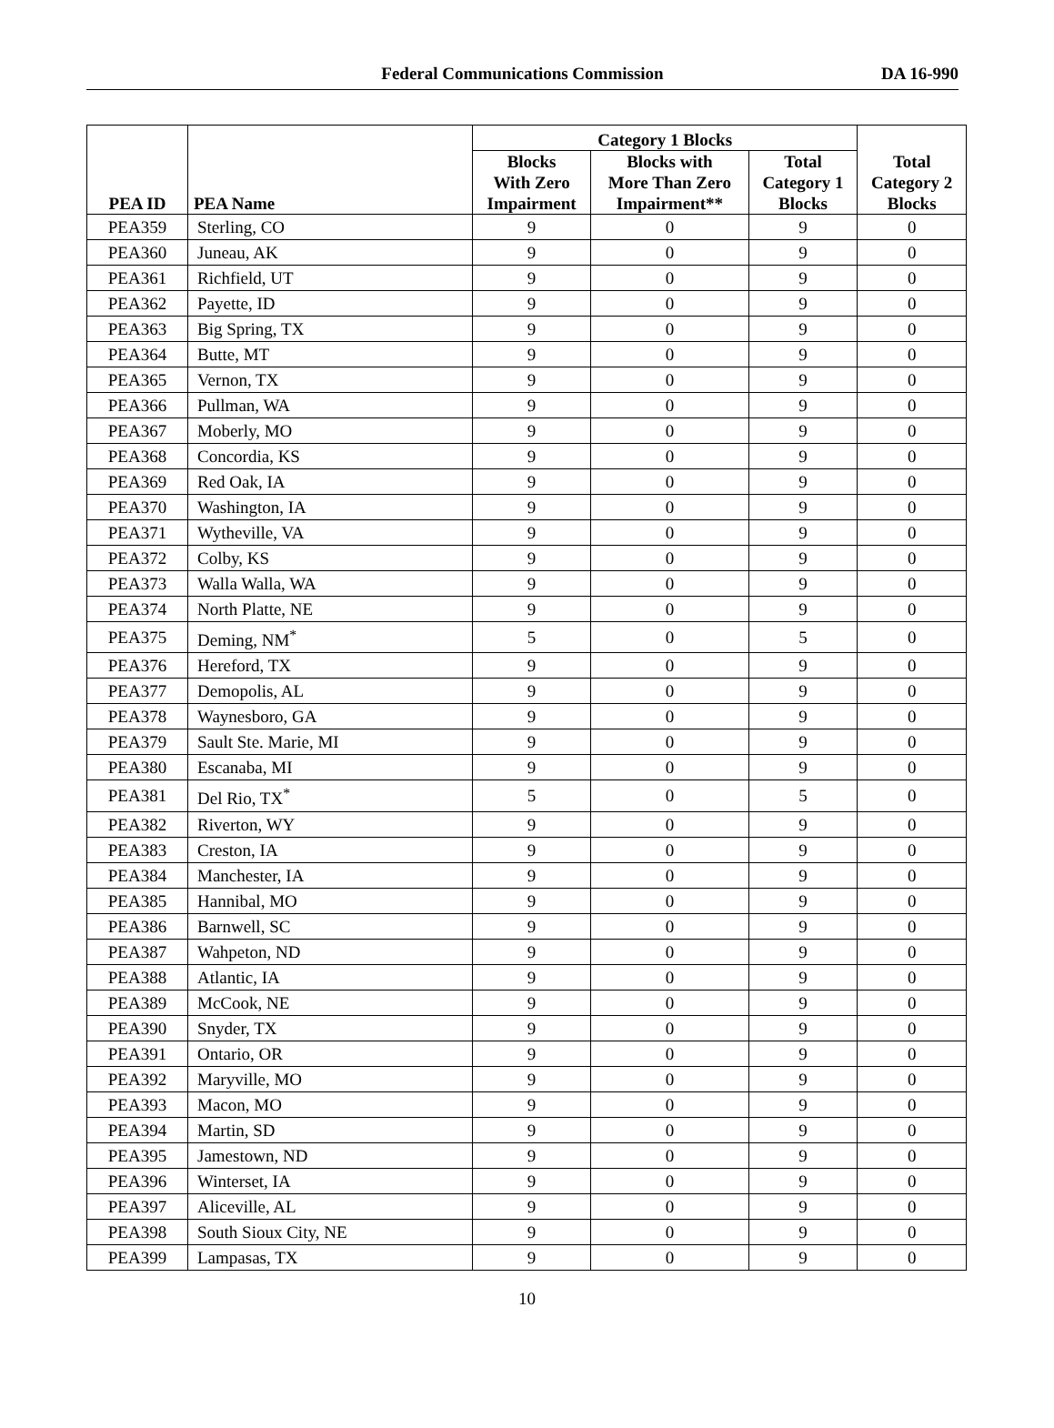Federal Communications Commission
DA 16-990
| PEA ID | PEA Name | Category 1 Blocks | | | Total Category 2 Blocks |
| --- | --- | --- | --- | --- | --- |
| | | Blocks With Zero Impairment | Blocks with More Than Zero Impairment** | Total Category 1 Blocks | |
| PEA359 | Sterling, CO | 9 | 0 | 9 | 0 |
| PEA360 | Juneau, AK | 9 | 0 | 9 | 0 |
| PEA361 | Richfield, UT | 9 | 0 | 9 | 0 |
| PEA362 | Payette, ID | 9 | 0 | 9 | 0 |
| PEA363 | Big Spring, TX | 9 | 0 | 9 | 0 |
| PEA364 | Butte, MT | 9 | 0 | 9 | 0 |
| PEA365 | Vernon, TX | 9 | 0 | 9 | 0 |
| PEA366 | Pullman, WA | 9 | 0 | 9 | 0 |
| PEA367 | Moberly, MO | 9 | 0 | 9 | 0 |
| PEA368 | Concordia, KS | 9 | 0 | 9 | 0 |
| PEA369 | Red Oak, IA | 9 | 0 | 9 | 0 |
| PEA370 | Washington, IA | 9 | 0 | 9 | 0 |
| PEA371 | Wytheville, VA | 9 | 0 | 9 | 0 |
| PEA372 | Colby, KS | 9 | 0 | 9 | 0 |
| PEA373 | Walla Walla, WA | 9 | 0 | 9 | 0 |
| PEA374 | North Platte, NE | 9 | 0 | 9 | 0 |
| PEA375 | Deming, NM<sup>*</sup> | 5 | 0 | 5 | 0 |
| PEA376 | Hereford, TX | 9 | 0 | 9 | 0 |
| PEA377 | Demopolis, AL | 9 | 0 | 9 | 0 |
| PEA378 | Waynesboro, GA | 9 | 0 | 9 | 0 |
| PEA379 | Sault Ste. Marie, MI | 9 | 0 | 9 | 0 |
| PEA380 | Escanaba, MI | 9 | 0 | 9 | 0 |
| PEA381 | Del Rio, TX<sup>*</sup> | 5 | 0 | 5 | 0 |
| PEA382 | Riverton, WY | 9 | 0 | 9 | 0 |
| PEA383 | Creston, IA | 9 | 0 | 9 | 0 |
| PEA384 | Manchester, IA | 9 | 0 | 9 | 0 |
| PEA385 | Hannibal, MO | 9 | 0 | 9 | 0 |
| PEA386 | Barnwell, SC | 9 | 0 | 9 | 0 |
| PEA387 | Wahpeton, ND | 9 | 0 | 9 | 0 |
| PEA388 | Atlantic, IA | 9 | 0 | 9 | 0 |
| PEA389 | McCook, NE | 9 | 0 | 9 | 0 |
| PEA390 | Snyder, TX | 9 | 0 | 9 | 0 |
| PEA391 | Ontario, OR | 9 | 0 | 9 | 0 |
| PEA392 | Maryville, MO | 9 | 0 | 9 | 0 |
| PEA393 | Macon, MO | 9 | 0 | 9 | 0 |
| PEA394 | Martin, SD | 9 | 0 | 9 | 0 |
| PEA395 | Jamestown, ND | 9 | 0 | 9 | 0 |
| PEA396 | Winterset, IA | 9 | 0 | 9 | 0 |
| PEA397 | Aliceville, AL | 9 | 0 | 9 | 0 |
| PEA398 | South Sioux City, NE | 9 | 0 | 9 | 0 |
| PEA399 | Lampasas, TX | 9 | 0 | 9 | 0 |
10